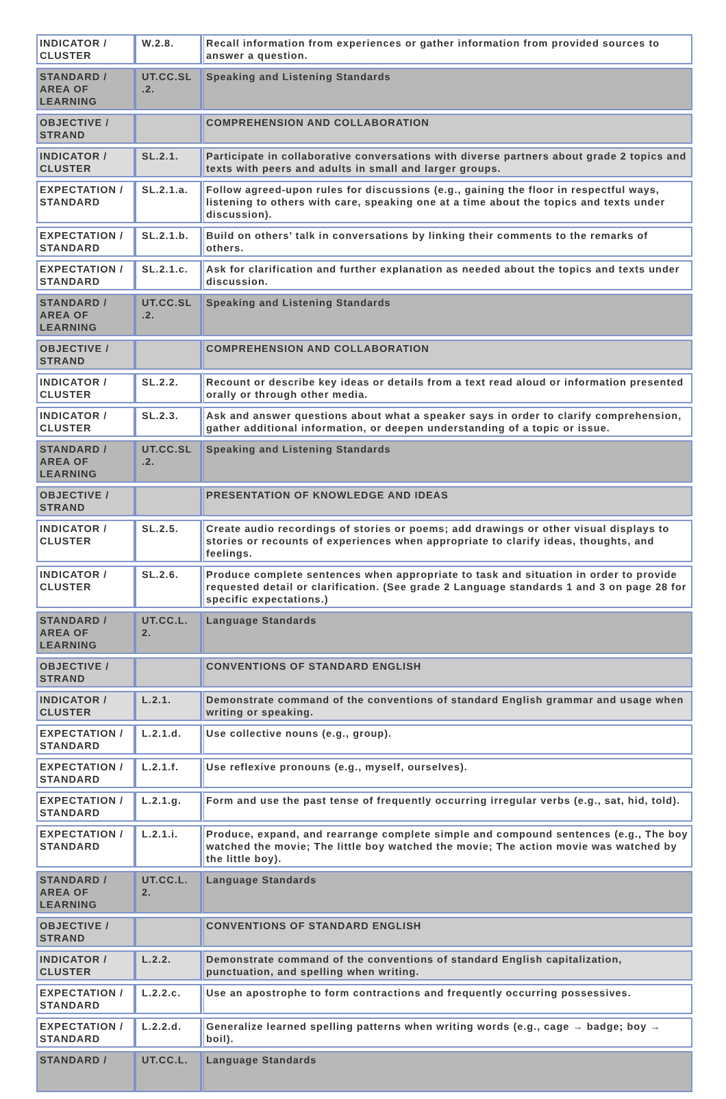| INDICATOR / CLUSTER | W.2.8. | Recall information from experiences or gather information from provided sources to answer a question. |
| STANDARD / AREA OF LEARNING | UT.CC.SL .2. | Speaking and Listening Standards |
| OBJECTIVE / STRAND | | COMPREHENSION AND COLLABORATION |
| INDICATOR / CLUSTER | SL.2.1. | Participate in collaborative conversations with diverse partners about grade 2 topics and texts with peers and adults in small and larger groups. |
| EXPECTATION / STANDARD | SL.2.1.a. | Follow agreed-upon rules for discussions (e.g., gaining the floor in respectful ways, listening to others with care, speaking one at a time about the topics and texts under discussion). |
| EXPECTATION / STANDARD | SL.2.1.b. | Build on others’ talk in conversations by linking their comments to the remarks of others. |
| EXPECTATION / STANDARD | SL.2.1.c. | Ask for clarification and further explanation as needed about the topics and texts under discussion. |
| STANDARD / AREA OF LEARNING | UT.CC.SL .2. | Speaking and Listening Standards |
| OBJECTIVE / STRAND | | COMPREHENSION AND COLLABORATION |
| INDICATOR / CLUSTER | SL.2.2. | Recount or describe key ideas or details from a text read aloud or information presented orally or through other media. |
| INDICATOR / CLUSTER | SL.2.3. | Ask and answer questions about what a speaker says in order to clarify comprehension, gather additional information, or deepen understanding of a topic or issue. |
| STANDARD / AREA OF LEARNING | UT.CC.SL .2. | Speaking and Listening Standards |
| OBJECTIVE / STRAND | | PRESENTATION OF KNOWLEDGE AND IDEAS |
| INDICATOR / CLUSTER | SL.2.5. | Create audio recordings of stories or poems; add drawings or other visual displays to stories or recounts of experiences when appropriate to clarify ideas, thoughts, and feelings. |
| INDICATOR / CLUSTER | SL.2.6. | Produce complete sentences when appropriate to task and situation in order to provide requested detail or clarification. (See grade 2 Language standards 1 and 3 on page 28 for specific expectations.) |
| STANDARD / AREA OF LEARNING | UT.CC.L. 2. | Language Standards |
| OBJECTIVE / STRAND | | CONVENTIONS OF STANDARD ENGLISH |
| INDICATOR / CLUSTER | L.2.1. | Demonstrate command of the conventions of standard English grammar and usage when writing or speaking. |
| EXPECTATION / STANDARD | L.2.1.d. | Use collective nouns (e.g., group). |
| EXPECTATION / STANDARD | L.2.1.f. | Use reflexive pronouns (e.g., myself, ourselves). |
| EXPECTATION / STANDARD | L.2.1.g. | Form and use the past tense of frequently occurring irregular verbs (e.g., sat, hid, told). |
| EXPECTATION / STANDARD | L.2.1.i. | Produce, expand, and rearrange complete simple and compound sentences (e.g., The boy watched the movie; The little boy watched the movie; The action movie was watched by the little boy). |
| STANDARD / AREA OF LEARNING | UT.CC.L. 2. | Language Standards |
| OBJECTIVE / STRAND | | CONVENTIONS OF STANDARD ENGLISH |
| INDICATOR / CLUSTER | L.2.2. | Demonstrate command of the conventions of standard English capitalization, punctuation, and spelling when writing. |
| EXPECTATION / STANDARD | L.2.2.c. | Use an apostrophe to form contractions and frequently occurring possessives. |
| EXPECTATION / STANDARD | L.2.2.d. | Generalize learned spelling patterns when writing words (e.g., cage → badge; boy → boil). |
| STANDARD / | UT.CC.L. | Language Standards |